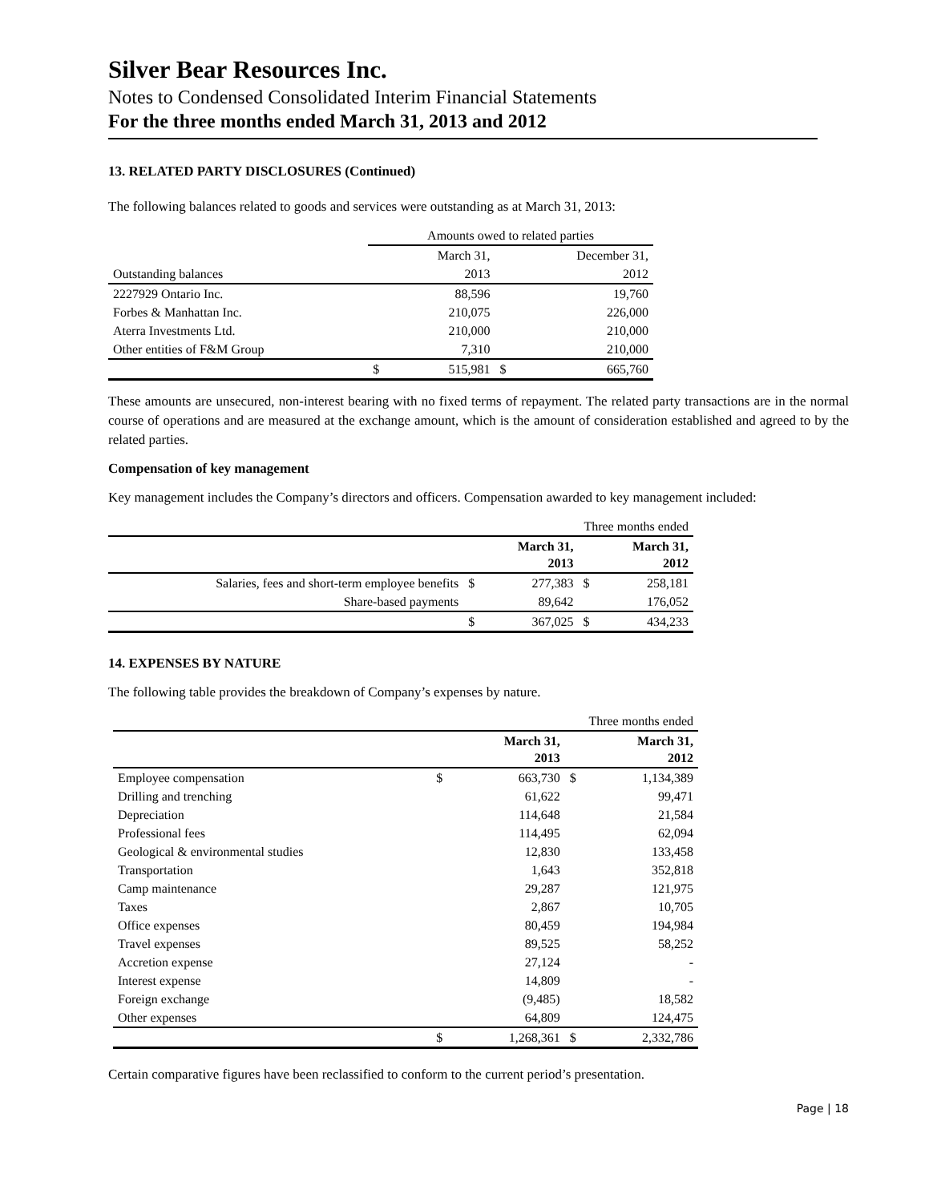Silver Bear Resources Inc.
Notes to Condensed Consolidated Interim Financial Statements
For the three months ended March 31, 2013 and 2012
13. RELATED PARTY DISCLOSURES (Continued)
The following balances related to goods and services were outstanding as at March 31, 2013:
| | Amounts owed to related parties | | | |
| | | March 31, | | December 31, |
| Outstanding balances | | 2013 | | 2012 |
| 2227929 Ontario Inc. | | 88,596 | | 19,760 |
| Forbes & Manhattan Inc. | | 210,075 | | 226,000 |
| Aterra Investments Ltd. | | 210,000 | | 210,000 |
| Other entities of F&M Group | | 7,310 | | 210,000 |
| | $ | 515,981 | $ | 665,760 |
These amounts are unsecured, non-interest bearing with no fixed terms of repayment. The related party transactions are in the normal course of operations and are measured at the exchange amount, which is the amount of consideration established and agreed to by the related parties.
Compensation of key management
Key management includes the Company’s directors and officers. Compensation awarded to key management included:
| | Three months ended | | | |
| | | March 31, 2013 | | March 31, 2012 |
| Salaries, fees and short-term employee benefits | $ | 277,383 | $ | 258,181 |
| Share-based payments | | 89,642 | | 176,052 |
| | $ | 367,025 | $ | 434,233 |
14. EXPENSES BY NATURE
The following table provides the breakdown of Company’s expenses by nature.
| | Three months ended | | | |
| | | March 31, 2013 | | March 31, 2012 |
| Employee compensation | $ | 663,730 | $ | 1,134,389 |
| Drilling and trenching | | 61,622 | | 99,471 |
| Depreciation | | 114,648 | | 21,584 |
| Professional fees | | 114,495 | | 62,094 |
| Geological & environmental studies | | 12,830 | | 133,458 |
| Transportation | | 1,643 | | 352,818 |
| Camp maintenance | | 29,287 | | 121,975 |
| Taxes | | 2,867 | | 10,705 |
| Office expenses | | 80,459 | | 194,984 |
| Travel expenses | | 89,525 | | 58,252 |
| Accretion expense | | 27,124 | | - |
| Interest expense | | 14,809 | | - |
| Foreign exchange | | (9,485) | | 18,582 |
| Other expenses | | 64,809 | | 124,475 |
| | $ | 1,268,361 | $ | 2,332,786 |
Certain comparative figures have been reclassified to conform to the current period’s presentation.
Page | 18